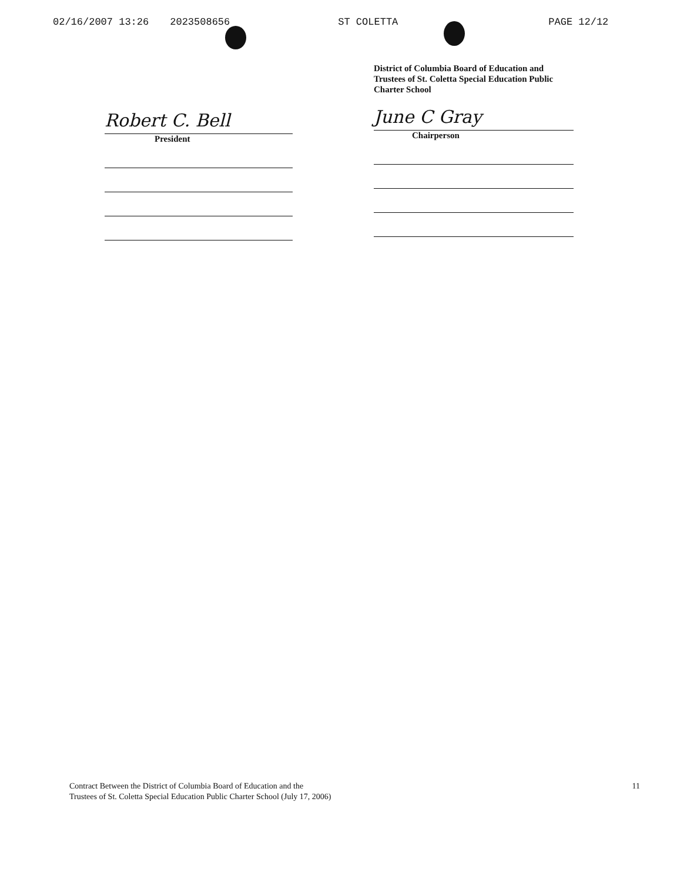02/16/2007 13:26 2023508656 ST COLETTA PAGE 12/12
Robert C. Bell
President
District of Columbia Board of Education and Trustees of St. Coletta Special Education Public Charter School
June C Gray
Chairperson
Contract Between the District of Columbia Board of Education and the
Trustees of St. Coletta Special Education Public Charter School (July 17, 2006)
11